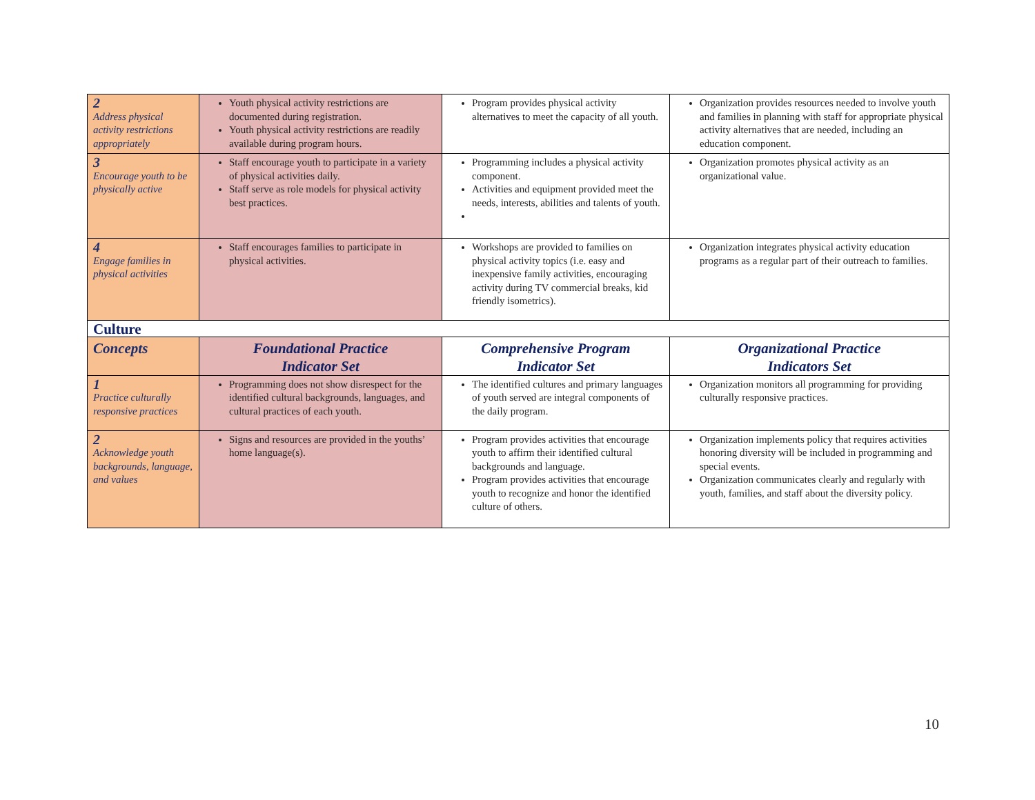| 2 Address physical activity restrictions appropriately | Youth physical activity restrictions are documented during registration. Youth physical activity restrictions are readily available during program hours. | Program provides physical activity alternatives to meet the capacity of all youth. | Organization provides resources needed to involve youth and families in planning with staff for appropriate physical activity alternatives that are needed, including an education component. |
| 3 Encourage youth to be physically active | Staff encourage youth to participate in a variety of physical activities daily. Staff serve as role models for physical activity best practices. | Programming includes a physical activity component. Activities and equipment provided meet the needs, interests, abilities and talents of youth. | Organization promotes physical activity as an organizational value. |
| 4 Engage families in physical activities | Staff encourages families to participate in physical activities. | Workshops are provided to families on physical activity topics (i.e. easy and inexpensive family activities, encouraging activity during TV commercial breaks, kid friendly isometrics). | Organization integrates physical activity education programs as a regular part of their outreach to families. |
| Culture | | | |
| Concepts | Foundational Practice Indicator Set | Comprehensive Program Indicator Set | Organizational Practice Indicators Set |
| 1 Practice culturally responsive practices | Programming does not show disrespect for the identified cultural backgrounds, languages, and cultural practices of each youth. | The identified cultures and primary languages of youth served are integral components of the daily program. | Organization monitors all programming for providing culturally responsive practices. |
| 2 Acknowledge youth backgrounds, language, and values | Signs and resources are provided in the youths’ home language(s). | Program provides activities that encourage youth to affirm their identified cultural backgrounds and language. Program provides activities that encourage youth to recognize and honor the identified culture of others. | Organization implements policy that requires activities honoring diversity will be included in programming and special events. Organization communicates clearly and regularly with youth, families, and staff about the diversity policy. |
10